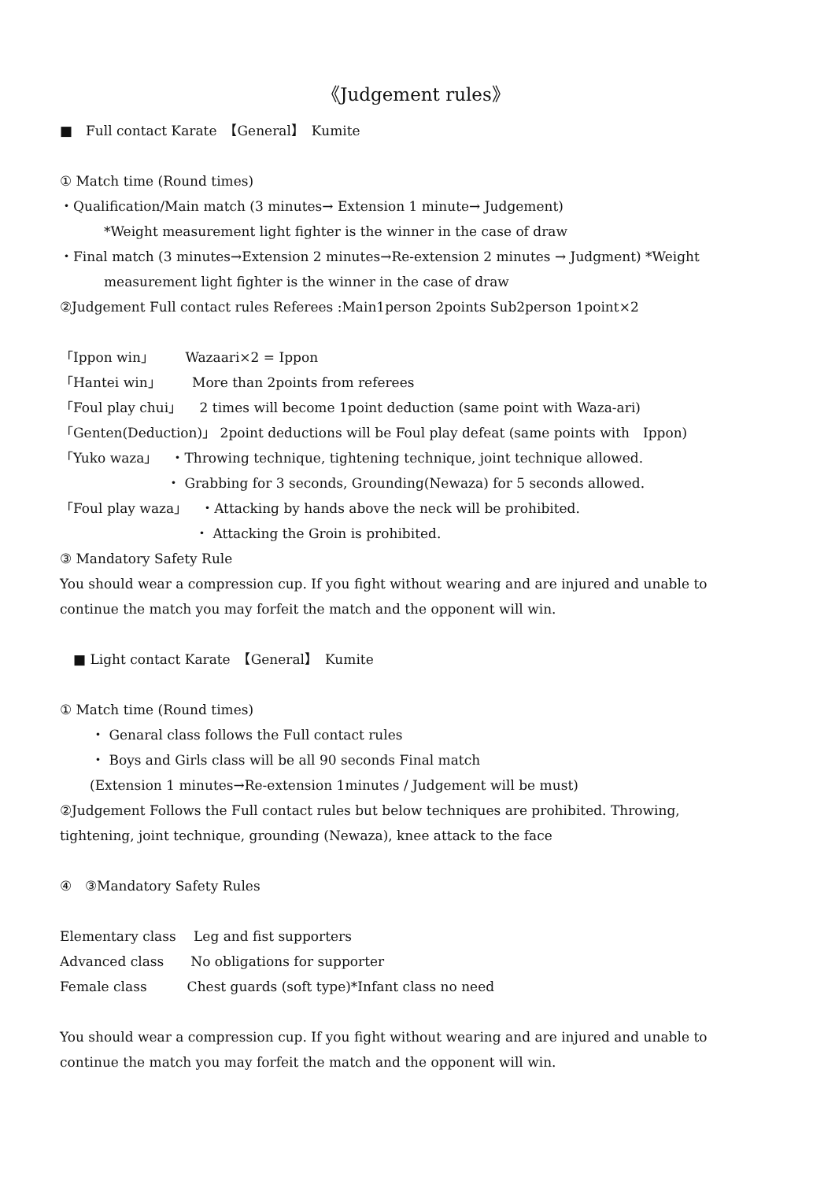《Judgement rules》
■　Full contact Karate　【General】　Kumite
① Match time (Round times)
・Qualification/Main match (3 minutes→ Extension 1 minute→ Judgement)
*Weight measurement light fighter is the winner in the case of draw
・Final match (3 minutes→Extension 2 minutes→Re-extension 2 minutes → Judgment) *Weight
measurement light fighter is the winner in the case of draw
②Judgement Full contact rules Referees :Main1person 2points Sub2person 1point×2
「Ippon win」　　 Wazaari×2 = Ippon
「Hantei win」　　 More than 2points from referees
「Foul play chui」　 2 times will become 1point deduction (same point with Waza-ari)
「Genten(Deduction)」 2point deductions will be Foul play defeat (same points with　Ippon)　「Yuko waza」　・Throwing technique, tightening technique, joint technique allowed.
・ Grabbing for 3 seconds, Grounding(Newaza) for 5 seconds allowed.
「Foul play waza」　・Attacking by hands above the neck will be prohibited.
・ Attacking the Groin is prohibited.
③ Mandatory Safety Rule
You should wear a compression cup. If you fight without wearing and are injured and unable to continue the match you may forfeit the match and the opponent will win.
　■ Light contact Karate　【General】　Kumite
① Match time (Round times)
・ Genaral class follows the Full contact rules
・ Boys and Girls class will be all 90 seconds Final match
(Extension 1 minutes→Re-extension 1minutes / Judgement will be must)
②Judgement Follows the Full contact rules but below techniques are prohibited. Throwing, tightening, joint technique, grounding (Newaza), knee attack to the face
④　③Mandatory Safety Rules
Elementary class　 Leg and fist supporters
Advanced class　　No obligations for supporter
Female class　　　Chest guards (soft type)*Infant class no need
You should wear a compression cup. If you fight without wearing and are injured and unable to continue the match you may forfeit the match and the opponent will win.